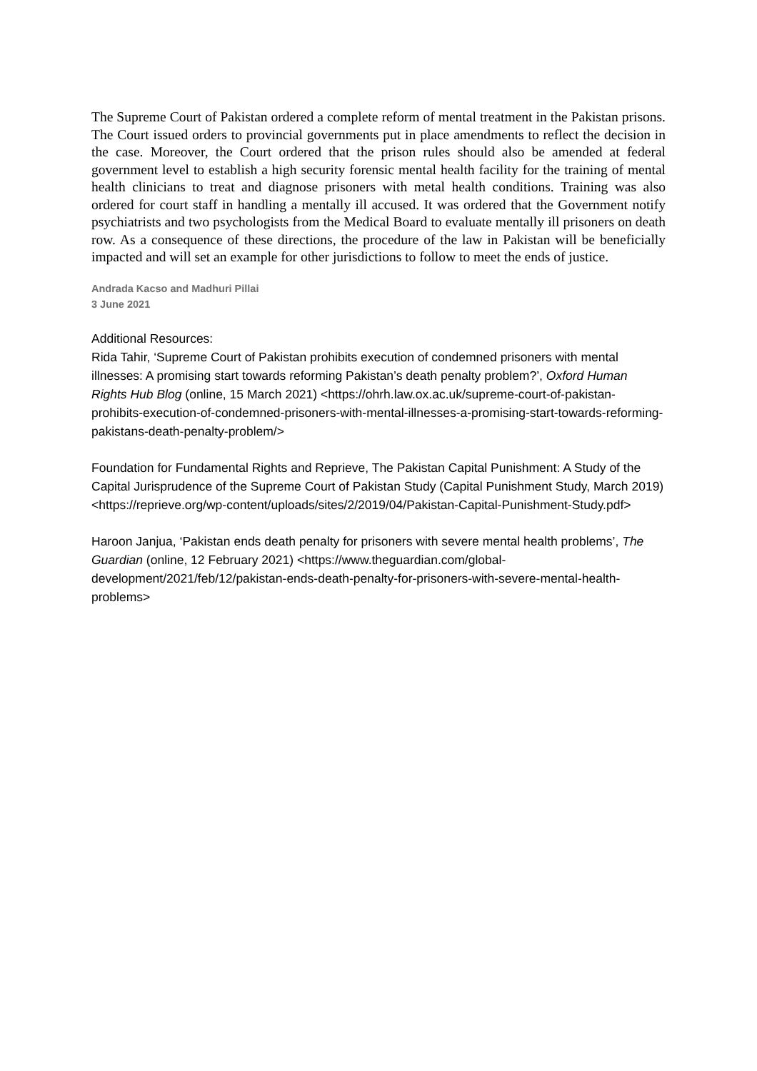The Supreme Court of Pakistan ordered a complete reform of mental treatment in the Pakistan prisons. The Court issued orders to provincial governments put in place amendments to reflect the decision in the case. Moreover, the Court ordered that the prison rules should also be amended at federal government level to establish a high security forensic mental health facility for the training of mental health clinicians to treat and diagnose prisoners with metal health conditions. Training was also ordered for court staff in handling a mentally ill accused. It was ordered that the Government notify psychiatrists and two psychologists from the Medical Board to evaluate mentally ill prisoners on death row. As a consequence of these directions, the procedure of the law in Pakistan will be beneficially impacted and will set an example for other jurisdictions to follow to meet the ends of justice.
Andrada Kacso and Madhuri Pillai
3 June 2021
Additional Resources:
Rida Tahir, ‘Supreme Court of Pakistan prohibits execution of condemned prisoners with mental illnesses: A promising start towards reforming Pakistan’s death penalty problem?’, Oxford Human Rights Hub Blog (online, 15 March 2021) <https://ohrh.law.ox.ac.uk/supreme-court-of-pakistan-prohibits-execution-of-condemned-prisoners-with-mental-illnesses-a-promising-start-towards-reforming-pakistans-death-penalty-problem/>
Foundation for Fundamental Rights and Reprieve, The Pakistan Capital Punishment: A Study of the Capital Jurisprudence of the Supreme Court of Pakistan Study (Capital Punishment Study, March 2019) <https://reprieve.org/wp-content/uploads/sites/2/2019/04/Pakistan-Capital-Punishment-Study.pdf>
Haroon Janjua, ‘Pakistan ends death penalty for prisoners with severe mental health problems’, The Guardian (online, 12 February 2021) <https://www.theguardian.com/global-development/2021/feb/12/pakistan-ends-death-penalty-for-prisoners-with-severe-mental-health-problems>